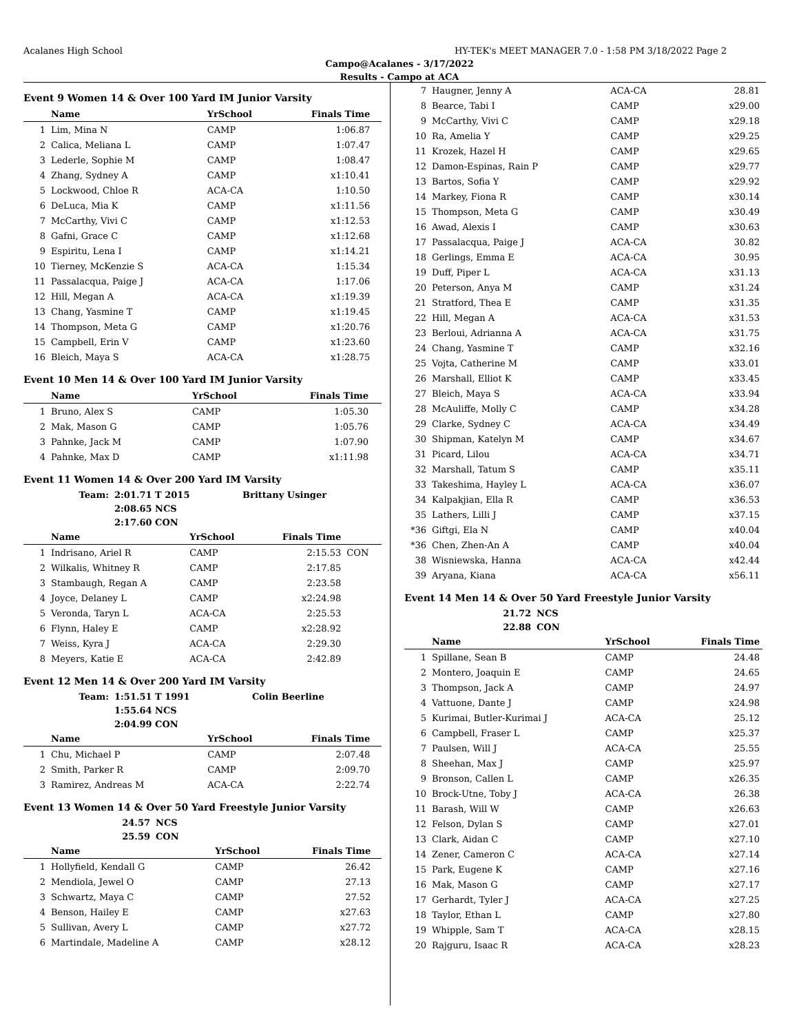Acalanes High School HY-TEK's MEET MANAGER 7.0 - 1:58 PM 3/18/2022 Page 2
Campo@Acalanes - 3/17/2022
Results - Campo at ACA
Event 9 Women 14 & Over 100 Yard IM Junior Varsity
| | Name | YrSchool | Finals Time | |
| --- | --- | --- | --- | --- |
| 1 | Lim, Mina N | CAMP | 1:06.87 | |
| 2 | Calica, Meliana L | CAMP | 1:07.47 | |
| 3 | Lederle, Sophie M | CAMP | 1:08.47 | |
| 4 | Zhang, Sydney A | CAMP | x1:10.41 | |
| 5 | Lockwood, Chloe R | ACA-CA | 1:10.50 | |
| 6 | DeLuca, Mia K | CAMP | x1:11.56 | |
| 7 | McCarthy, Vivi C | CAMP | x1:12.53 | |
| 8 | Gafni, Grace C | CAMP | x1:12.68 | |
| 9 | Espiritu, Lena I | CAMP | x1:14.21 | |
| 10 | Tierney, McKenzie S | ACA-CA | 1:15.34 | |
| 11 | Passalacqua, Paige J | ACA-CA | 1:17.06 | |
| 12 | Hill, Megan A | ACA-CA | x1:19.39 | |
| 13 | Chang, Yasmine T | CAMP | x1:19.45 | |
| 14 | Thompson, Meta G | CAMP | x1:20.76 | |
| 15 | Campbell, Erin V | CAMP | x1:23.60 | |
| 16 | Bleich, Maya S | ACA-CA | x1:28.75 | |
Event 10 Men 14 & Over 100 Yard IM Junior Varsity
| | Name | YrSchool | Finals Time | |
| --- | --- | --- | --- | --- |
| 1 | Bruno, Alex S | CAMP | 1:05.30 | |
| 2 | Mak, Mason G | CAMP | 1:05.76 | |
| 3 | Pahnke, Jack M | CAMP | 1:07.90 | |
| 4 | Pahnke, Max D | CAMP | x1:11.98 | |
Event 11 Women 14 & Over 200 Yard IM Varsity
| Team: | 2:01.71 T 2015 | Brittany Usinger |
| | 2:08.65 NCS | |
| | 2:17.60 CON | |
| | Name | YrSchool | Finals Time | |
| --- | --- | --- | --- | --- |
| 1 | Indrisano, Ariel R | CAMP | 2:15.53 | CON |
| 2 | Wilkalis, Whitney R | CAMP | 2:17.85 | |
| 3 | Stambaugh, Regan A | CAMP | 2:23.58 | |
| 4 | Joyce, Delaney L | CAMP | x2:24.98 | |
| 5 | Veronda, Taryn L | ACA-CA | 2:25.53 | |
| 6 | Flynn, Haley E | CAMP | x2:28.92 | |
| 7 | Weiss, Kyra J | ACA-CA | 2:29.30 | |
| 8 | Meyers, Katie E | ACA-CA | 2:42.89 | |
Event 12 Men 14 & Over 200 Yard IM Varsity
| Team: | 1:51.51 T 1991 | Colin Beerline |
| | 1:55.64 NCS | |
| | 2:04.99 CON | |
| | Name | YrSchool | Finals Time | |
| --- | --- | --- | --- | --- |
| 1 | Chu, Michael P | CAMP | 2:07.48 | |
| 2 | Smith, Parker R | CAMP | 2:09.70 | |
| 3 | Ramirez, Andreas M | ACA-CA | 2:22.74 | |
Event 13 Women 14 & Over 50 Yard Freestyle Junior Varsity
| 24.57 | NCS |
| 25.59 | CON |
| | Name | YrSchool | Finals Time | |
| --- | --- | --- | --- | --- |
| 1 | Hollyfield, Kendall G | CAMP | 26.42 | |
| 2 | Mendiola, Jewel O | CAMP | 27.13 | |
| 3 | Schwartz, Maya C | CAMP | 27.52 | |
| 4 | Benson, Hailey E | CAMP | x27.63 | |
| 5 | Sullivan, Avery L | CAMP | x27.72 | |
| 6 | Martindale, Madeline A | CAMP | x28.12 | |
| 7 | Haugner, Jenny A | ACA-CA | 28.81 |
| 8 | Bearce, Tabi I | CAMP | x29.00 |
| 9 | McCarthy, Vivi C | CAMP | x29.18 |
| 10 | Ra, Amelia Y | CAMP | x29.25 |
| 11 | Krozek, Hazel H | CAMP | x29.65 |
| 12 | Damon-Espinas, Rain P | CAMP | x29.77 |
| 13 | Bartos, Sofia Y | CAMP | x29.92 |
| 14 | Markey, Fiona R | CAMP | x30.14 |
| 15 | Thompson, Meta G | CAMP | x30.49 |
| 16 | Awad, Alexis I | CAMP | x30.63 |
| 17 | Passalacqua, Paige J | ACA-CA | 30.82 |
| 18 | Gerlings, Emma E | ACA-CA | 30.95 |
| 19 | Duff, Piper L | ACA-CA | x31.13 |
| 20 | Peterson, Anya M | CAMP | x31.24 |
| 21 | Stratford, Thea E | CAMP | x31.35 |
| 22 | Hill, Megan A | ACA-CA | x31.53 |
| 23 | Berloui, Adrianna A | ACA-CA | x31.75 |
| 24 | Chang, Yasmine T | CAMP | x32.16 |
| 25 | Vojta, Catherine M | CAMP | x33.01 |
| 26 | Marshall, Elliot K | CAMP | x33.45 |
| 27 | Bleich, Maya S | ACA-CA | x33.94 |
| 28 | McAuliffe, Molly C | CAMP | x34.28 |
| 29 | Clarke, Sydney C | ACA-CA | x34.49 |
| 30 | Shipman, Katelyn M | CAMP | x34.67 |
| 31 | Picard, Lilou | ACA-CA | x34.71 |
| 32 | Marshall, Tatum S | CAMP | x35.11 |
| 33 | Takeshima, Hayley L | ACA-CA | x36.07 |
| 34 | Kalpakjian, Ella R | CAMP | x36.53 |
| 35 | Lathers, Lilli J | CAMP | x37.15 |
| *36 | Giftgi, Ela N | CAMP | x40.04 |
| *36 | Chen, Zhen-An A | CAMP | x40.04 |
| 38 | Wisniewska, Hanna | ACA-CA | x42.44 |
| 39 | Aryana, Kiana | ACA-CA | x56.11 |
Event 14 Men 14 & Over 50 Yard Freestyle Junior Varsity
| 21.72 | NCS |
| 22.88 | CON |
| | Name | YrSchool | Finals Time |
| --- | --- | --- | --- |
| 1 | Spillane, Sean B | CAMP | 24.48 |
| 2 | Montero, Joaquin E | CAMP | 24.65 |
| 3 | Thompson, Jack A | CAMP | 24.97 |
| 4 | Vattuone, Dante J | CAMP | x24.98 |
| 5 | Kurimai, Butler-Kurimai J | ACA-CA | 25.12 |
| 6 | Campbell, Fraser L | CAMP | x25.37 |
| 7 | Paulsen, Will J | ACA-CA | 25.55 |
| 8 | Sheehan, Max J | CAMP | x25.97 |
| 9 | Bronson, Callen L | CAMP | x26.35 |
| 10 | Brock-Utne, Toby J | ACA-CA | 26.38 |
| 11 | Barash, Will W | CAMP | x26.63 |
| 12 | Felson, Dylan S | CAMP | x27.01 |
| 13 | Clark, Aidan C | CAMP | x27.10 |
| 14 | Zener, Cameron C | ACA-CA | x27.14 |
| 15 | Park, Eugene K | CAMP | x27.16 |
| 16 | Mak, Mason G | CAMP | x27.17 |
| 17 | Gerhardt, Tyler J | ACA-CA | x27.25 |
| 18 | Taylor, Ethan L | CAMP | x27.80 |
| 19 | Whipple, Sam T | ACA-CA | x28.15 |
| 20 | Rajguru, Isaac R | ACA-CA | x28.23 |